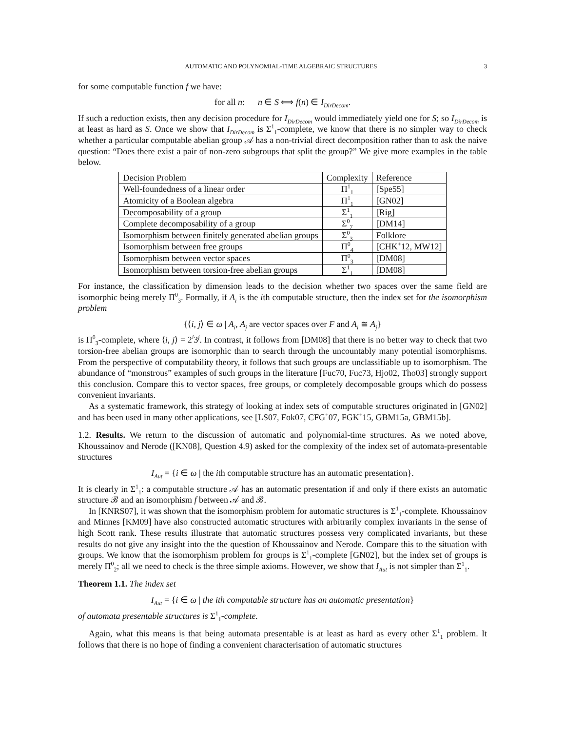AUTOMATIC AND POLYNOMIAL-TIME ALGEBRAIC STRUCTURES 3
for some computable function f we have:
for all n: n ∈ S ⟺ f(n) ∈ I<sub>DirDecom</sub>.
If such a reduction exists, then any decision procedure for I<sub>DirDecom</sub> would immediately yield one for S; so I<sub>DirDecom</sub> is at least as hard as S. Once we show that I<sub>DirDecom</sub> is Σ<sup>1</sup><sub>1</sub>-complete, we know that there is no simpler way to check whether a particular computable abelian group 𝒜 has a non-trivial direct decomposition rather than to ask the naive question: “Does there exist a pair of non-zero subgroups that split the group?” We give more examples in the table below.
| Decision Problem | Complexity | Reference |
| --- | --- | --- |
| Well-foundedness of a linear order | Π<sup>1</sup><sub>1</sub> | [Spe55] |
| Atomicity of a Boolean algebra | Π<sup>1</sup><sub>1</sub> | [GN02] |
| Decomposability of a group | Σ<sup>1</sup><sub>1</sub> | [Rig] |
| Complete decomposability of a group | Σ<sup>0</sup><sub>7</sub> | [DM14] |
| Isomorphism between finitely generated abelian groups | Σ<sup>0</sup><sub>3</sub> | Folklore |
| Isomorphism between free groups | Π<sup>0</sup><sub>4</sub> | [CHK<sup>+</sup>12, MW12] |
| Isomorphism between vector spaces | Π<sup>0</sup><sub>3</sub> | [DM08] |
| Isomorphism between torsion-free abelian groups | Σ<sup>1</sup><sub>1</sub> | [DM08] |
For instance, the classification by dimension leads to the decision whether two spaces over the same field are isomorphic being merely Π<sup>0</sup><sub>3</sub>. Formally, if A<sub>i</sub> is the ith computable structure, then the index set for the isomorphism problem
{⟨i, j⟩ ∈ ω | A<sub>i</sub>, A<sub>j</sub> are vector spaces over F and A<sub>i</sub> ≅ A<sub>j</sub>}
is Π<sup>0</sup><sub>3</sub>-complete, where ⟨i, j⟩ = 2<sup>i</sup>3<sup>j</sup>. In contrast, it follows from [DM08] that there is no better way to check that two torsion-free abelian groups are isomorphic than to search through the uncountably many potential isomorphisms. From the perspective of computability theory, it follows that such groups are unclassifiable up to isomorphism. The abundance of “monstrous” examples of such groups in the literature [Fuc70, Fuc73, Hjo02, Tho03] strongly support this conclusion. Compare this to vector spaces, free groups, or completely decomposable groups which do possess convenient invariants.
As a systematic framework, this strategy of looking at index sets of computable structures originated in [GN02] and has been used in many other applications, see [LS07, Fok07, CFG<sup>+</sup>07, FGK<sup>+</sup>15, GBM15a, GBM15b].
1.2. Results. We return to the discussion of automatic and polynomial-time structures. As we noted above, Khoussainov and Nerode ([KN08], Question 4.9) asked for the complexity of the index set of automata-presentable structures
I<sub>Aut</sub> = {i ∈ ω | the ith computable structure has an automatic presentation}.
It is clearly in Σ<sup>1</sup><sub>1</sub>: a computable structure 𝒜 has an automatic presentation if and only if there exists an automatic structure ℬ and an isomorphism f between 𝒜 and ℬ.
In [KNRS07], it was shown that the isomorphism problem for automatic structures is Σ<sup>1</sup><sub>1</sub>-complete. Khoussainov and Minnes [KM09] have also constructed automatic structures with arbitrarily complex invariants in the sense of high Scott rank. These results illustrate that automatic structures possess very complicated invariants, but these results do not give any insight into the the question of Khoussainov and Nerode. Compare this to the situation with groups. We know that the isomorphism problem for groups is Σ<sup>1</sup><sub>1</sub>-complete [GN02], but the index set of groups is merely Π<sup>0</sup><sub>2</sub>; all we need to check is the three simple axioms. However, we show that I<sub>Aut</sub> is not simpler than Σ<sup>1</sup><sub>1</sub>.
Theorem 1.1. The index set
I<sub>Aut</sub> = {i ∈ ω | the ith computable structure has an automatic presentation}
of automata presentable structures is Σ<sup>1</sup><sub>1</sub>-complete.
Again, what this means is that being automata presentable is at least as hard as every other Σ<sup>1</sup><sub>1</sub> problem. It follows that there is no hope of finding a convenient characterisation of automatic structures